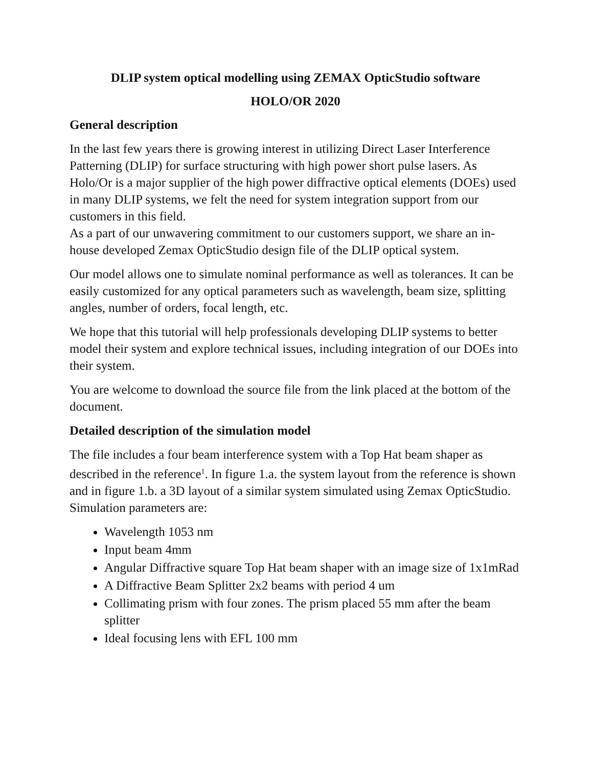DLIP system optical modelling using ZEMAX OpticStudio software
HOLO/OR 2020
General description
In the last few years there is growing interest in utilizing Direct Laser Interference Patterning (DLIP) for surface structuring with high power short pulse lasers. As Holo/Or is a major supplier of the high power diffractive optical elements (DOEs) used in many DLIP systems, we felt the need for system integration support from our customers in this field.
As a part of our unwavering commitment to our customers support, we share an in-house developed Zemax OpticStudio design file of the DLIP optical system.
Our model allows one to simulate nominal performance as well as tolerances. It can be easily customized for any optical parameters such as wavelength, beam size, splitting angles, number of orders, focal length, etc.
We hope that this tutorial will help professionals developing DLIP systems to better model their system and explore technical issues, including integration of our DOEs into their system.
You are welcome to download the source file from the link placed at the bottom of the document.
Detailed description of the simulation model
The file includes a four beam interference system with a Top Hat beam shaper as described in the reference<sup>1</sup>. In figure 1.a. the system layout from the reference is shown and in figure 1.b. a 3D layout of a similar system simulated using Zemax OpticStudio. Simulation parameters are:
Wavelength 1053 nm
Input beam 4mm
Angular Diffractive square Top Hat beam shaper with an image size of 1x1mRad
A Diffractive Beam Splitter 2x2 beams with period 4 um
Collimating prism with four zones. The prism placed 55 mm after the beam splitter
Ideal focusing lens with EFL 100 mm